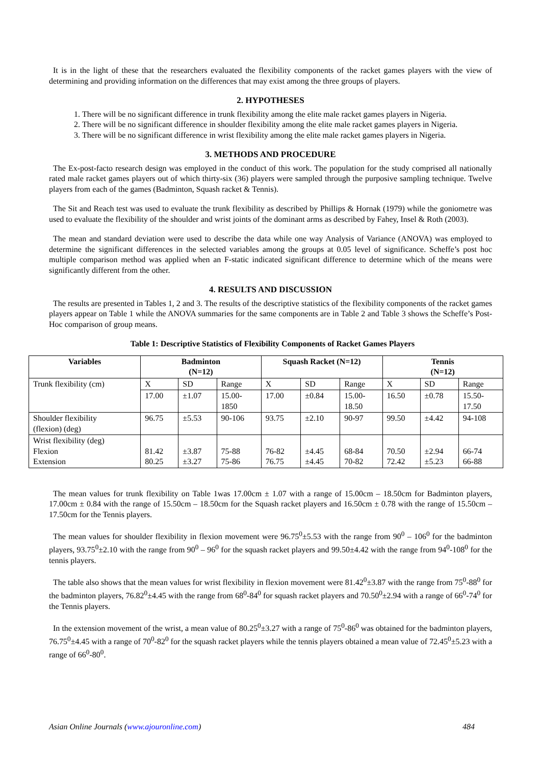It is in the light of these that the researchers evaluated the flexibility components of the racket games players with the view of determining and providing information on the differences that may exist among the three groups of players.
2. HYPOTHESES
1. There will be no significant difference in trunk flexibility among the elite male racket games players in Nigeria.
2. There will be no significant difference in shoulder flexibility among the elite male racket games players in Nigeria.
3. There will be no significant difference in wrist flexibility among the elite male racket games players in Nigeria.
3. METHODS AND PROCEDURE
The Ex-post-facto research design was employed in the conduct of this work. The population for the study comprised all nationally rated male racket games players out of which thirty-six (36) players were sampled through the purposive sampling technique. Twelve players from each of the games (Badminton, Squash racket & Tennis).
The Sit and Reach test was used to evaluate the trunk flexibility as described by Phillips & Hornak (1979) while the goniometre was used to evaluate the flexibility of the shoulder and wrist joints of the dominant arms as described by Fahey, Insel & Roth (2003).
The mean and standard deviation were used to describe the data while one way Analysis of Variance (ANOVA) was employed to determine the significant differences in the selected variables among the groups at 0.05 level of significance. Scheffe’s post hoc multiple comparison method was applied when an F-static indicated significant difference to determine which of the means were significantly different from the other.
4. RESULTS AND DISCUSSION
The results are presented in Tables 1, 2 and 3. The results of the descriptive statistics of the flexibility components of the racket games players appear on Table 1 while the ANOVA summaries for the same components are in Table 2 and Table 3 shows the Scheffe’s Post-Hoc comparison of group means.
Table 1: Descriptive Statistics of Flexibility Components of Racket Games Players
| Variables | Badminton (N=12) | | | Squash Racket (N=12) | | | Tennis (N=12) | | |
| --- | --- | --- | --- | --- | --- | --- | --- | --- | --- |
| Trunk flexibility (cm) | X | SD | Range | X | SD | Range | X | SD | Range |
| | 17.00 | ±1.07 | 15.00- 1850 | 17.00 | ±0.84 | 15.00- 18.50 | 16.50 | ±0.78 | 15.50- 17.50 |
| Shoulder flexibility (flexion) (deg) | 96.75 | ±5.53 | 90-106 | 93.75 | ±2.10 | 90-97 | 99.50 | ±4.42 | 94-108 |
| Wrist flexibility (deg) Flexion Extension | 81.42 80.25 | ±3.87 ±3.27 | 75-88 75-86 | 76-82 76.75 | ±4.45 ±4.45 | 68-84 70-82 | 70.50 72.42 | ±2.94 ±5.23 | 66-74 66-88 |
The mean values for trunk flexibility on Table 1was 17.00cm ± 1.07 with a range of 15.00cm – 18.50cm for Badminton players, 17.00cm ± 0.84 with the range of 15.50cm – 18.50cm for the Squash racket players and 16.50cm ± 0.78 with the range of 15.50cm – 17.50cm for the Tennis players.
The mean values for shoulder flexibility in flexion movement were 96.75<sup>0</sup>±5.53 with the range from 90<sup>0</sup> – 106<sup>0</sup> for the badminton players, 93.75<sup>0</sup>±2.10 with the range from 90<sup>0</sup> – 96<sup>0</sup> for the squash racket players and 99.50±4.42 with the range from 94<sup>0</sup>-108<sup>0</sup> for the tennis players.
The table also shows that the mean values for wrist flexibility in flexion movement were 81.42<sup>0</sup>±3.87 with the range from 75<sup>0</sup>-88<sup>0</sup> for the badminton players, 76.82<sup>0</sup>±4.45 with the range from 68<sup>0</sup>-84<sup>0</sup> for squash racket players and 70.50<sup>0</sup>±2.94 with a range of 66<sup>0</sup>-74<sup>0</sup> for the Tennis players.
In the extension movement of the wrist, a mean value of 80.25<sup>0</sup>±3.27 with a range of 75<sup>0</sup>-86<sup>0</sup> was obtained for the badminton players, 76.75<sup>0</sup>±4.45 with a range of 70<sup>0</sup>-82<sup>0</sup> for the squash racket players while the tennis players obtained a mean value of 72.45<sup>0</sup>±5.23 with a range of 66<sup>0</sup>-80<sup>0</sup>.
Asian Online Journals (www.ajouronline.com) 484